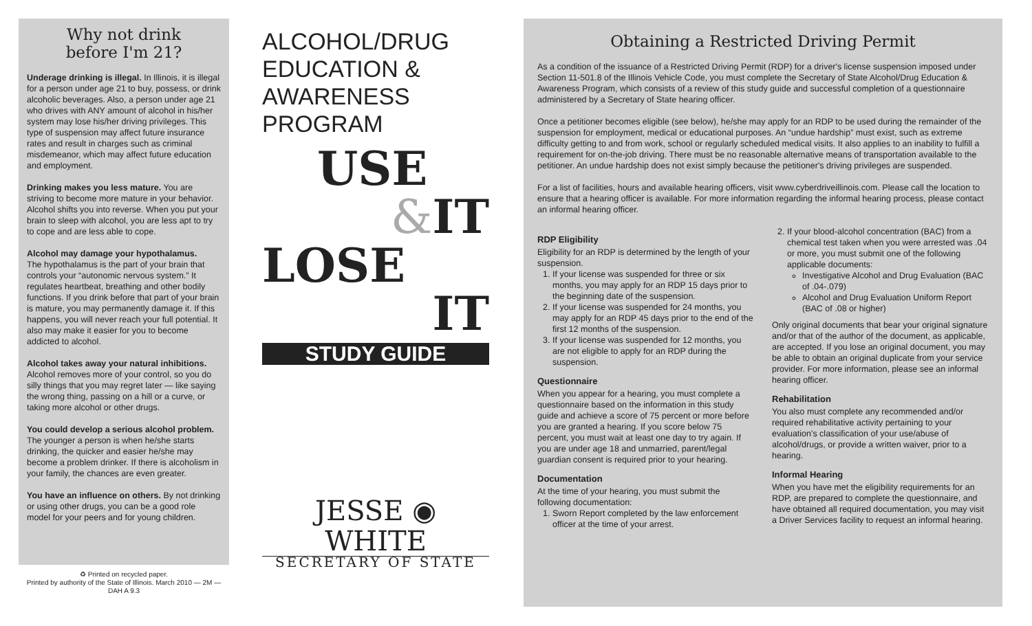Why not drink
before I'm 21?
Underage drinking is illegal. In Illinois, it is illegal for a person under age 21 to buy, possess, or drink alcoholic beverages. Also, a person under age 21 who drives with ANY amount of alcohol in his/her system may lose his/her driving privileges. This type of suspension may affect future insurance rates and result in charges such as criminal misdemeanor, which may affect future education and employment.
Drinking makes you less mature. You are striving to become more mature in your behavior. Alcohol shifts you into reverse. When you put your brain to sleep with alcohol, you are less apt to try to cope and are less able to cope.
Alcohol may damage your hypothalamus.
The hypothalamus is the part of your brain that controls your “autonomic nervous system.” It regulates heartbeat, breathing and other bodily functions. If you drink before that part of your brain is mature, you may permanently damage it. If this happens, you will never reach your full potential. It also may make it easier for you to become addicted to alcohol.
Alcohol takes away your natural inhibitions. Alcohol removes more of your control, so you do silly things that you may regret later — like saying the wrong thing, passing on a hill or a curve, or taking more alcohol or other drugs.
You could develop a serious alcohol problem. The younger a person is when he/she starts drinking, the quicker and easier he/she may become a problem drinker. If there is alcoholism in your family, the chances are even greater.
You have an influence on others. By not drinking or using other drugs, you can be a good role model for your peers and for young children.
♻ Printed on recycled paper.
Printed by authority of the State of Illinois. March 2010 — 2M — DAH A 9.3
ALCOHOL/DRUG
EDUCATION &
AWARENESS
PROGRAM
USE
&IT
LOSE
IT
STUDY GUIDE
JESSE ◉ WHITE
SECRETARY OF STATE
Obtaining a Restricted Driving Permit
As a condition of the issuance of a Restricted Driving Permit (RDP) for a driver's license suspension imposed under Section 11-501.8 of the Illinois Vehicle Code, you must complete the Secretary of State Alcohol/Drug Education & Awareness Program, which consists of a review of this study guide and successful completion of a questionnaire administered by a Secretary of State hearing officer.
Once a petitioner becomes eligible (see below), he/she may apply for an RDP to be used during the remainder of the suspension for employment, medical or educational purposes. An “undue hardship” must exist, such as extreme difficulty getting to and from work, school or regularly scheduled medical visits. It also applies to an inability to fulfill a requirement for on-the-job driving. There must be no reasonable alternative means of transportation available to the petitioner. An undue hardship does not exist simply because the petitioner's driving privileges are suspended.
For a list of facilities, hours and available hearing officers, visit www.cyberdriveillinois.com. Please call the location to ensure that a hearing officer is available. For more information regarding the informal hearing process, please contact an informal hearing officer.
RDP Eligibility
Eligibility for an RDP is determined by the length of your suspension.
1. If your license was suspended for three or six months, you may apply for an RDP 15 days prior to the beginning date of the suspension.
2. If your license was suspended for 24 months, you may apply for an RDP 45 days prior to the end of the first 12 months of the suspension.
3. If your license was suspended for 12 months, you are not eligible to apply for an RDP during the suspension.
Questionnaire
When you appear for a hearing, you must complete a questionnaire based on the information in this study guide and achieve a score of 75 percent or more before you are granted a hearing. If you score below 75 percent, you must wait at least one day to try again. If you are under age 18 and unmarried, parent/legal guardian consent is required prior to your hearing.
Documentation
At the time of your hearing, you must submit the following documentation:
1. Sworn Report completed by the law enforcement officer at the time of your arrest.
2. If your blood-alcohol concentration (BAC) from a chemical test taken when you were arrested was .04 or more, you must submit one of the following applicable documents:
Investigative Alcohol and Drug Evaluation (BAC of .04-.079)
Alcohol and Drug Evaluation Uniform Report (BAC of .08 or higher)
Only original documents that bear your original signature and/or that of the author of the document, as applicable, are accepted. If you lose an original document, you may be able to obtain an original duplicate from your service provider. For more information, please see an informal hearing officer.
Rehabilitation
You also must complete any recommended and/or required rehabilitative activity pertaining to your evaluation's classification of your use/abuse of alcohol/drugs, or provide a written waiver, prior to a hearing.
Informal Hearing
When you have met the eligibility requirements for an RDP, are prepared to complete the questionnaire, and have obtained all required documentation, you may visit a Driver Services facility to request an informal hearing.